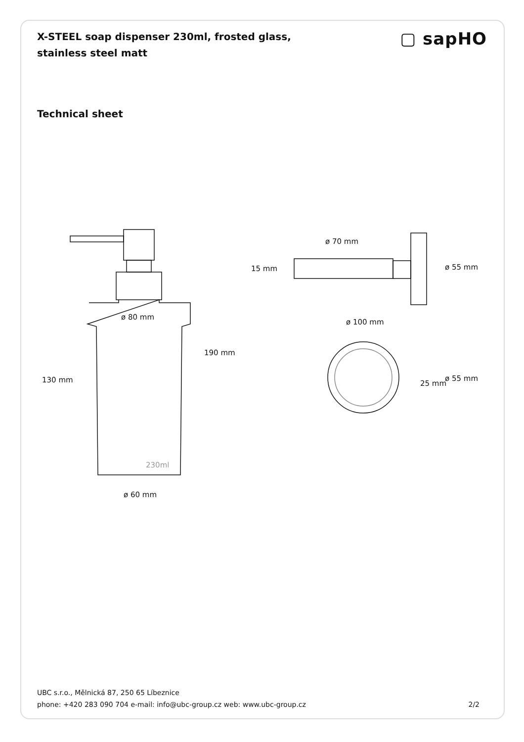X-STEEL soap dispenser 230ml, frosted glass, stainless steel matt
▢ sapHO
Technical sheet
ø 80 mm
130 mm
190 mm
ø 60 mm
230ml
ø 70 mm
15 mm
ø 55 mm
ø 100 mm
ø 55 mm
25 mm
UBC s.r.o., Mělnická 87, 250 65 Líbeznice
phone: +420 283 090 704 e-mail: info@ubc-group.cz web: www.ubc-group.cz 2/2